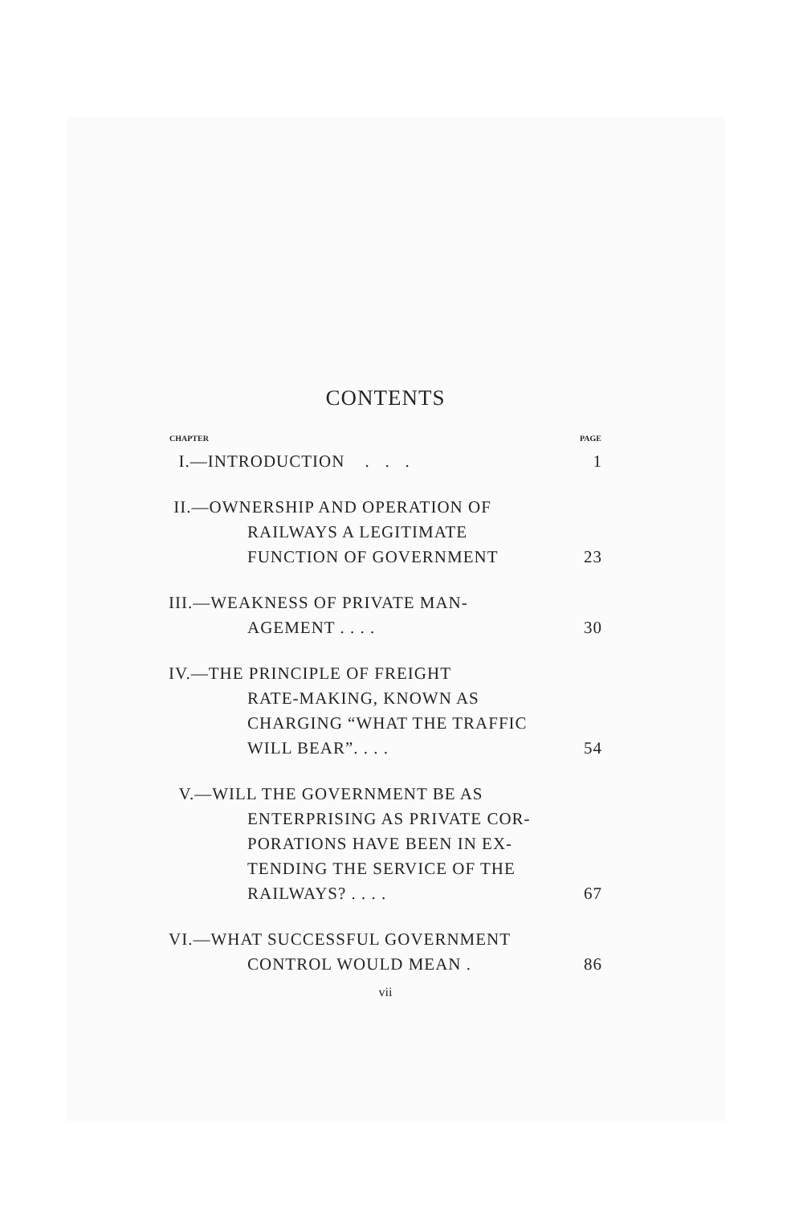CONTENTS
| CHAPTER | PAGE |
| --- | --- |
| I.—INTRODUCTION . . . | 1 |
| II.—OWNERSHIP AND OPERATION OF RAILWAYS A LEGITIMATE FUNCTION OF GOVERNMENT | 23 |
| III.—WEAKNESS OF PRIVATE MAN- AGEMENT . . . . | 30 |
| IV.—THE PRINCIPLE OF FREIGHT RATE-MAKING, KNOWN AS CHARGING “WHAT THE TRAFFIC WILL BEAR”. . . . | 54 |
| V.—WILL THE GOVERNMENT BE AS ENTERPRISING AS PRIVATE COR-PORATIONS HAVE BEEN IN EX-TENDING THE SERVICE OF THE RAILWAYS? . . . . | 67 |
| VI.—WHAT SUCCESSFUL GOVERNMENT CONTROL WOULD MEAN . | 86 |
vii